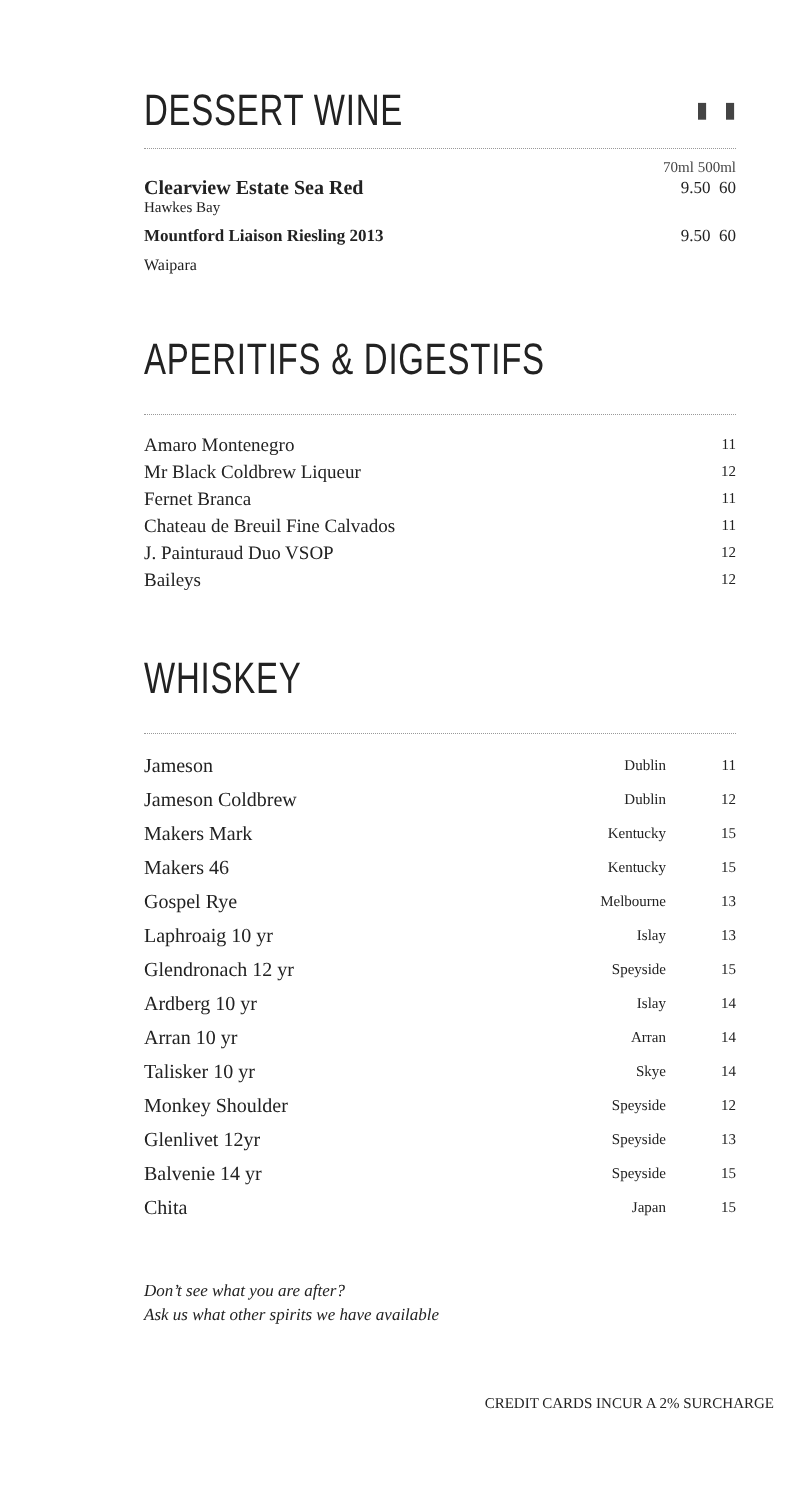DESSERT WINE
▮ ▮
| | 70ml 500ml |
| Clearview Estate Sea Red | 9.50 60 |
| Hawkes Bay | |
| Mountford Liaison Riesling 2013 | 9.50 60 |
| Waipara | |
APERITIFS & DIGESTIFS
| Amaro Montenegro | 11 |
| Mr Black Coldbrew Liqueur | 12 |
| Fernet Branca | 11 |
| Chateau de Breuil Fine Calvados | 11 |
| J. Painturaud Duo VSOP | 12 |
| Baileys | 12 |
WHISKEY
| Jameson | Dublin | 11 |
| Jameson Coldbrew | Dublin | 12 |
| Makers Mark | Kentucky | 15 |
| Makers 46 | Kentucky | 15 |
| Gospel Rye | Melbourne | 13 |
| Laphroaig 10 yr | Islay | 13 |
| Glendronach 12 yr | Speyside | 15 |
| Ardberg 10 yr | Islay | 14 |
| Arran 10 yr | Arran | 14 |
| Talisker 10 yr | Skye | 14 |
| Monkey Shoulder | Speyside | 12 |
| Glenlivet 12yr | Speyside | 13 |
| Balvenie 14 yr | Speyside | 15 |
| Chita | Japan | 15 |
Don’t see what you are after?
Ask us what other spirits we have available
CREDIT CARDS INCUR A 2% SURCHARGE